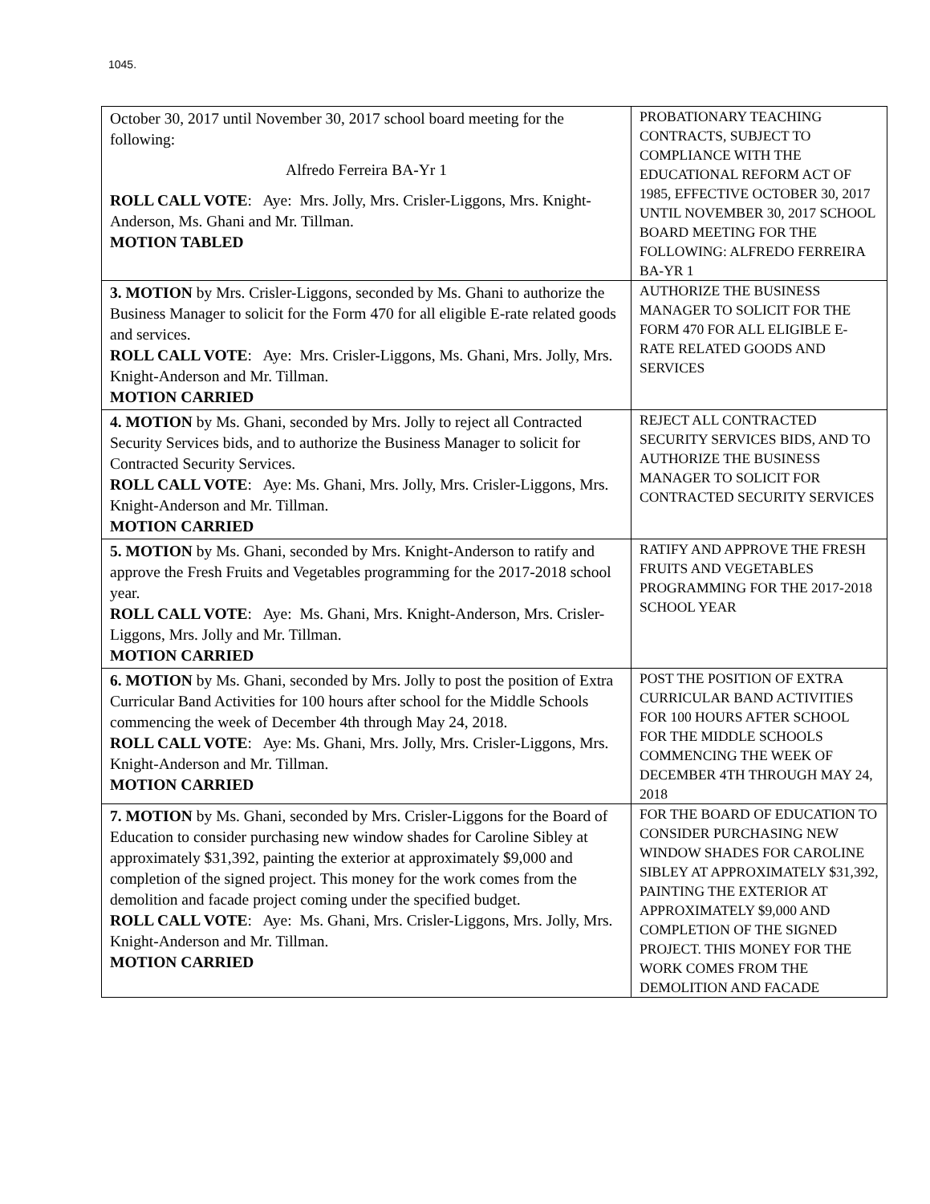1045.
| October 30, 2017 until November 30, 2017 school board meeting for the following: Alfredo Ferreira BA-Yr 1 ROLL CALL VOTE : Aye: Mrs. Jolly, Mrs. Crisler-Liggons, Mrs. Knight-Anderson, Ms. Ghani and Mr. Tillman. MOTION TABLED | PROBATIONARY TEACHING CONTRACTS, SUBJECT TO COMPLIANCE WITH THE EDUCATIONAL REFORM ACT OF 1985, EFFECTIVE OCTOBER 30, 2017 UNTIL NOVEMBER 30, 2017 SCHOOL BOARD MEETING FOR THE FOLLOWING: ALFREDO FERREIRA BA-YR 1 |
| 3. MOTION by Mrs. Crisler-Liggons, seconded by Ms. Ghani to authorize the Business Manager to solicit for the Form 470 for all eligible E-rate related goods and services. ROLL CALL VOTE : Aye: Mrs. Crisler-Liggons, Ms. Ghani, Mrs. Jolly, Mrs. Knight-Anderson and Mr. Tillman. MOTION CARRIED | AUTHORIZE THE BUSINESS MANAGER TO SOLICIT FOR THE FORM 470 FOR ALL ELIGIBLE E-RATE RELATED GOODS AND SERVICES |
| 4. MOTION by Ms. Ghani, seconded by Mrs. Jolly to reject all Contracted Security Services bids, and to authorize the Business Manager to solicit for Contracted Security Services. ROLL CALL VOTE : Aye: Ms. Ghani, Mrs. Jolly, Mrs. Crisler-Liggons, Mrs. Knight-Anderson and Mr. Tillman. MOTION CARRIED | REJECT ALL CONTRACTED SECURITY SERVICES BIDS, AND TO AUTHORIZE THE BUSINESS MANAGER TO SOLICIT FOR CONTRACTED SECURITY SERVICES |
| 5. MOTION by Ms. Ghani, seconded by Mrs. Knight-Anderson to ratify and approve the Fresh Fruits and Vegetables programming for the 2017-2018 school year. ROLL CALL VOTE : Aye: Ms. Ghani, Mrs. Knight-Anderson, Mrs. Crisler-Liggons, Mrs. Jolly and Mr. Tillman. MOTION CARRIED | RATIFY AND APPROVE THE FRESH FRUITS AND VEGETABLES PROGRAMMING FOR THE 2017-2018 SCHOOL YEAR |
| 6. MOTION by Ms. Ghani, seconded by Mrs. Jolly to post the position of Extra Curricular Band Activities for 100 hours after school for the Middle Schools commencing the week of December 4th through May 24, 2018. ROLL CALL VOTE : Aye: Ms. Ghani, Mrs. Jolly, Mrs. Crisler-Liggons, Mrs. Knight-Anderson and Mr. Tillman. MOTION CARRIED | POST THE POSITION OF EXTRA CURRICULAR BAND ACTIVITIES FOR 100 HOURS AFTER SCHOOL FOR THE MIDDLE SCHOOLS COMMENCING THE WEEK OF DECEMBER 4TH THROUGH MAY 24, 2018 |
| 7. MOTION by Ms. Ghani, seconded by Mrs. Crisler-Liggons for the Board of Education to consider purchasing new window shades for Caroline Sibley at approximately $31,392, painting the exterior at approximately $9,000 and completion of the signed project. This money for the work comes from the demolition and facade project coming under the specified budget. ROLL CALL VOTE : Aye: Ms. Ghani, Mrs. Crisler-Liggons, Mrs. Jolly, Mrs. Knight-Anderson and Mr. Tillman. MOTION CARRIED | FOR THE BOARD OF EDUCATION TO CONSIDER PURCHASING NEW WINDOW SHADES FOR CAROLINE SIBLEY AT APPROXIMATELY $31,392, PAINTING THE EXTERIOR AT APPROXIMATELY $9,000 AND COMPLETION OF THE SIGNED PROJECT. THIS MONEY FOR THE WORK COMES FROM THE DEMOLITION AND FACADE |